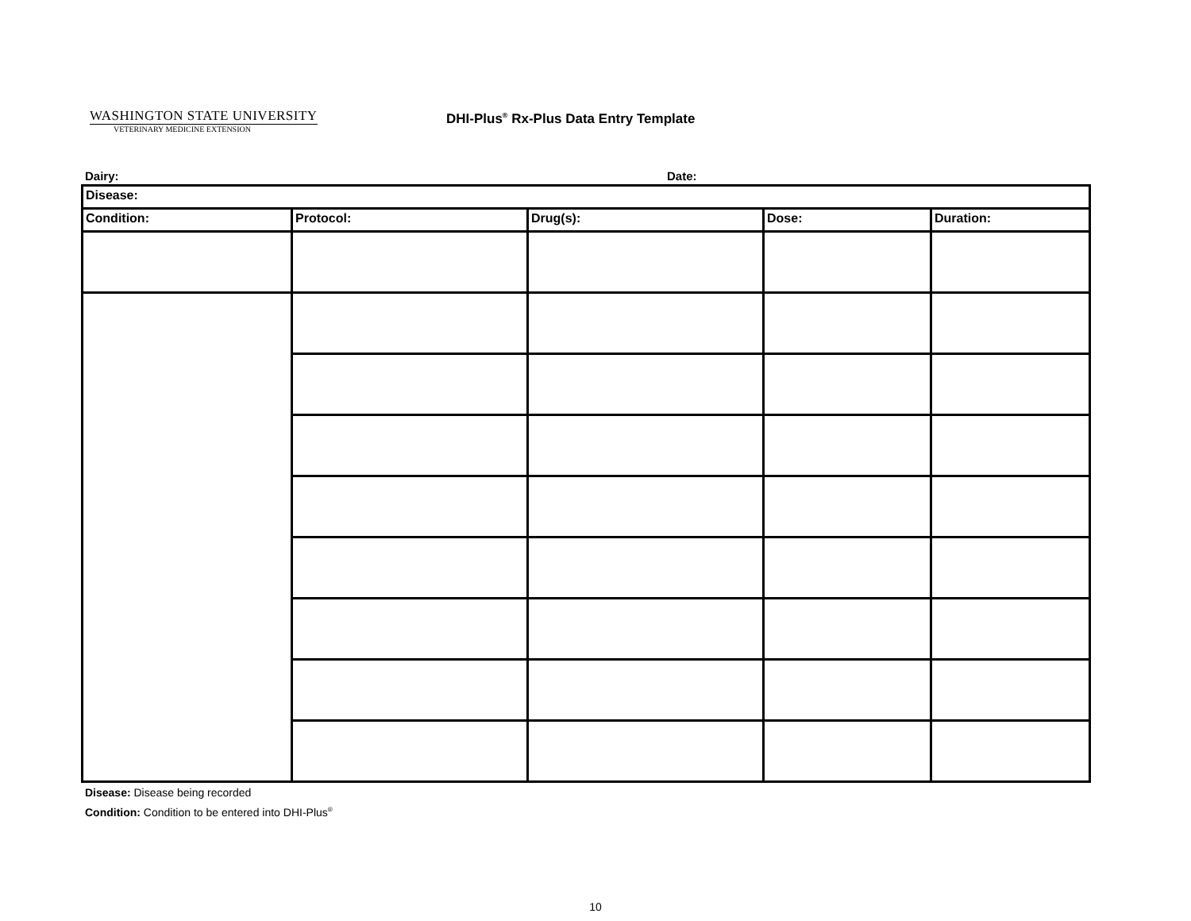WASHINGTON STATE UNIVERSITY
VETERINARY MEDICINE EXTENSION
DHI-Plus<sup>®</sup> Rx-Plus Data Entry Template
Dairy: Date:
| Disease: | | | | |
| Condition: | Protocol: | Drug(s): | Dose: | Duration: |
Disease: Disease being recorded
Condition: Condition to be entered into DHI-Plus<sup>®</sup>
10